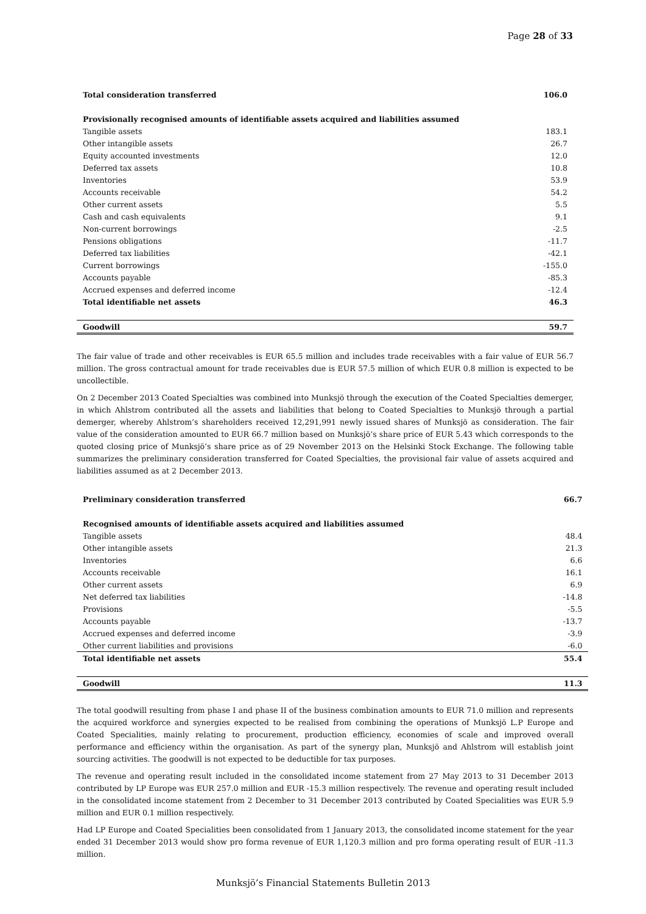Page 28 of 33
| Total consideration transferred | 106.0 |
| Provisionally recognised amounts of identifiable assets acquired and liabilities assumed | |
| Tangible assets | 183.1 |
| Other intangible assets | 26.7 |
| Equity accounted investments | 12.0 |
| Deferred tax assets | 10.8 |
| Inventories | 53.9 |
| Accounts receivable | 54.2 |
| Other current assets | 5.5 |
| Cash and cash equivalents | 9.1 |
| Non-current borrowings | -2.5 |
| Pensions obligations | -11.7 |
| Deferred tax liabilities | -42.1 |
| Current borrowings | -155.0 |
| Accounts payable | -85.3 |
| Accrued expenses and deferred income | -12.4 |
| Total identifiable net assets | 46.3 |
| Goodwill | 59.7 |
The fair value of trade and other receivables is EUR 65.5 million and includes trade receivables with a fair value of EUR 56.7 million. The gross contractual amount for trade receivables due is EUR 57.5 million of which EUR 0.8 million is expected to be uncollectible.
On 2 December 2013 Coated Specialties was combined into Munksjö through the execution of the Coated Specialties demerger, in which Ahlstrom contributed all the assets and liabilities that belong to Coated Specialties to Munksjö through a partial demerger, whereby Ahlstrom’s shareholders received 12,291,991 newly issued shares of Munksjö as consideration. The fair value of the consideration amounted to EUR 66.7 million based on Munksjö’s share price of EUR 5.43 which corresponds to the quoted closing price of Munksjö’s share price as of 29 November 2013 on the Helsinki Stock Exchange. The following table summarizes the preliminary consideration transferred for Coated Specialties, the provisional fair value of assets acquired and liabilities assumed as at 2 December 2013.
| Preliminary consideration transferred | 66.7 |
| Recognised amounts of identifiable assets acquired and liabilities assumed | |
| Tangible assets | 48.4 |
| Other intangible assets | 21.3 |
| Inventories | 6.6 |
| Accounts receivable | 16.1 |
| Other current assets | 6.9 |
| Net deferred tax liabilities | -14.8 |
| Provisions | -5.5 |
| Accounts payable | -13.7 |
| Accrued expenses and deferred income | -3.9 |
| Other current liabilities and provisions | -6.0 |
| Total identifiable net assets | 55.4 |
| Goodwill | 11.3 |
The total goodwill resulting from phase I and phase II of the business combination amounts to EUR 71.0 million and represents the acquired workforce and synergies expected to be realised from combining the operations of Munksjö L.P Europe and Coated Specialities, mainly relating to procurement, production efficiency, economies of scale and improved overall performance and efficiency within the organisation. As part of the synergy plan, Munksjö and Ahlstrom will establish joint sourcing activities. The goodwill is not expected to be deductible for tax purposes.
The revenue and operating result included in the consolidated income statement from 27 May 2013 to 31 December 2013 contributed by LP Europe was EUR 257.0 million and EUR -15.3 million respectively. The revenue and operating result included in the consolidated income statement from 2 December to 31 December 2013 contributed by Coated Specialities was EUR 5.9 million and EUR 0.1 million respectively.
Had LP Europe and Coated Specialities been consolidated from 1 January 2013, the consolidated income statement for the year ended 31 December 2013 would show pro forma revenue of EUR 1,120.3 million and pro forma operating result of EUR -11.3 million.
Munksjö’s Financial Statements Bulletin 2013